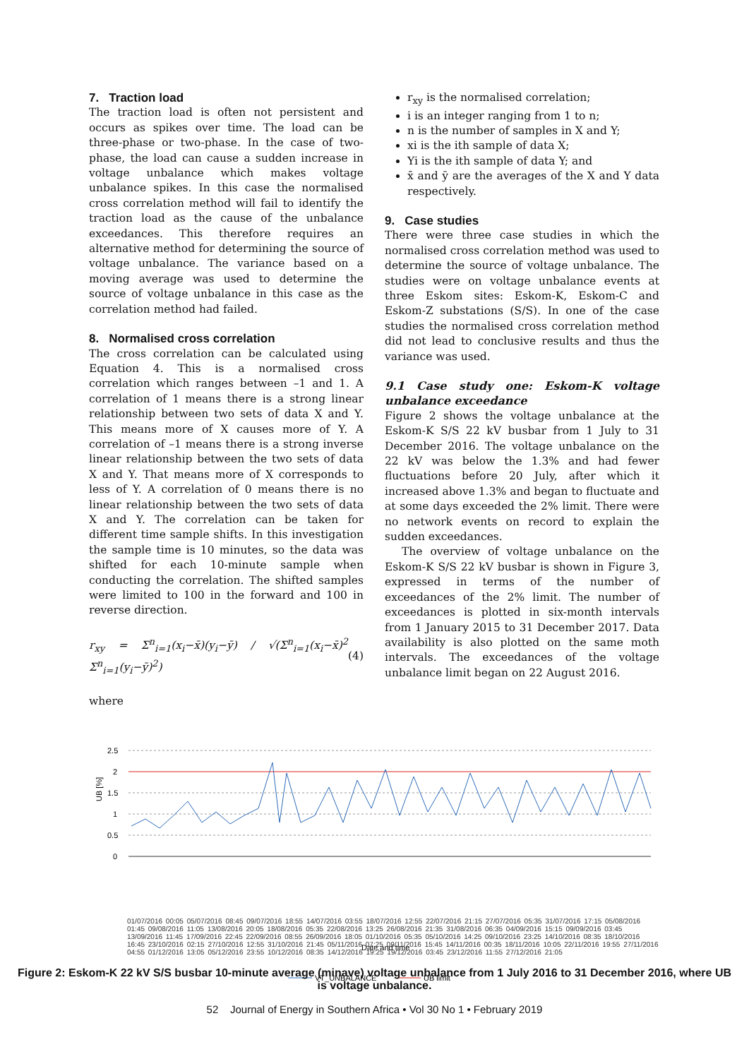7. Traction load
The traction load is often not persistent and occurs as spikes over time. The load can be three-phase or two-phase. In the case of two-phase, the load can cause a sudden increase in voltage unbalance which makes voltage unbalance spikes. In this case the normalised cross correlation method will fail to identify the traction load as the cause of the unbalance exceedances. This therefore requires an alternative method for determining the source of voltage unbalance. The variance based on a moving average was used to determine the source of voltage unbalance in this case as the correlation method had failed.
8. Normalised cross correlation
The cross correlation can be calculated using Equation 4. This is a normalised cross correlation which ranges between –1 and 1. A correlation of 1 means there is a strong linear relationship between two sets of data X and Y. This means more of X causes more of Y. A correlation of –1 means there is a strong inverse linear relationship between the two sets of data X and Y. That means more of X corresponds to less of Y. A correlation of 0 means there is no linear relationship between the two sets of data X and Y. The correlation can be taken for different time sample shifts. In this investigation the sample time is 10 minutes, so the data was shifted for each 10-minute sample when conducting the correlation. The shifted samples were limited to 100 in the forward and 100 in reverse direction.
r<sub>xy</sub> = Σ<sup>n</sup><sub>i=1</sub>(x<sub>i</sub>−x̄)(y<sub>i</sub>−ȳ) / √(Σ<sup>n</sup><sub>i=1</sub>(x<sub>i</sub>−x̄)<sup>2</sup> Σ<sup>n</sup><sub>i=1</sub>(y<sub>i</sub>−ȳ)<sup>2</sup>) (4)
where
r<sub>xy</sub> is the normalised correlation;
i is an integer ranging from 1 to n;
n is the number of samples in X and Y;
xi is the ith sample of data X;
Yi is the ith sample of data Y; and
x̄ and ȳ are the averages of the X and Y data respectively.
9. Case studies
There were three case studies in which the normalised cross correlation method was used to determine the source of voltage unbalance. The studies were on voltage unbalance events at three Eskom sites: Eskom-K, Eskom-C and Eskom-Z substations (S/S). In one of the case studies the normalised cross correlation method did not lead to conclusive results and thus the variance was used.
9.1 Case study one: Eskom-K voltage unbalance exceedance
Figure 2 shows the voltage unbalance at the Eskom-K S/S 22 kV busbar from 1 July to 31 December 2016. The voltage unbalance on the 22 kV was below the 1.3% and had fewer fluctuations before 20 July, after which it increased above 1.3% and began to fluctuate and at some days exceeded the 2% limit. There were no network events on record to explain the sudden exceedances.
The overview of voltage unbalance on the Eskom-K S/S 22 kV busbar is shown in Figure 3, expressed in terms of the number of exceedances of the 2% limit. The number of exceedances is plotted in six-month intervals from 1 January 2015 to 31 December 2017. Data availability is also plotted on the same moth intervals. The exceedances of the voltage unbalance limit began on 22 August 2016.
UB [%]
2.5
2
1.5
1
0.5
0
Date and time
VT_UNBALANCE
UB limit
01/07/2016 00:05 05/07/2016 08:45 09/07/2016 18:55 14/07/2016 03:55 18/07/2016 12:55 22/07/2016 21:15 27/07/2016 05:35 31/07/2016 17:15 05/08/2016 01:45 09/08/2016 11:05 13/08/2016 20:05 18/08/2016 05:35 22/08/2016 13:25 26/08/2016 21:35 31/08/2016 06:35 04/09/2016 15:15 09/09/2016 03:45 13/09/2016 11:45 17/09/2016 22:45 22/09/2016 08:55 26/09/2016 18:05 01/10/2016 05:35 05/10/2016 14:25 09/10/2016 23:25 14/10/2016 08:35 18/10/2016 16:45 23/10/2016 02:15 27/10/2016 12:55 31/10/2016 21:45 05/11/2016 07:25 09/11/2016 15:45 14/11/2016 00:35 18/11/2016 10:05 22/11/2016 19:55 27/11/2016 04:55 01/12/2016 13:05 05/12/2016 23:55 10/12/2016 08:35 14/12/2016 19:25 19/12/2016 03:45 23/12/2016 11:55 27/12/2016 21:05
Figure 2: Eskom-K 22 kV S/S busbar 10-minute average (minave) voltage unbalance from 1 July 2016 to 31 December 2016, where UB is voltage unbalance.
52 Journal of Energy in Southern Africa • Vol 30 No 1 • February 2019